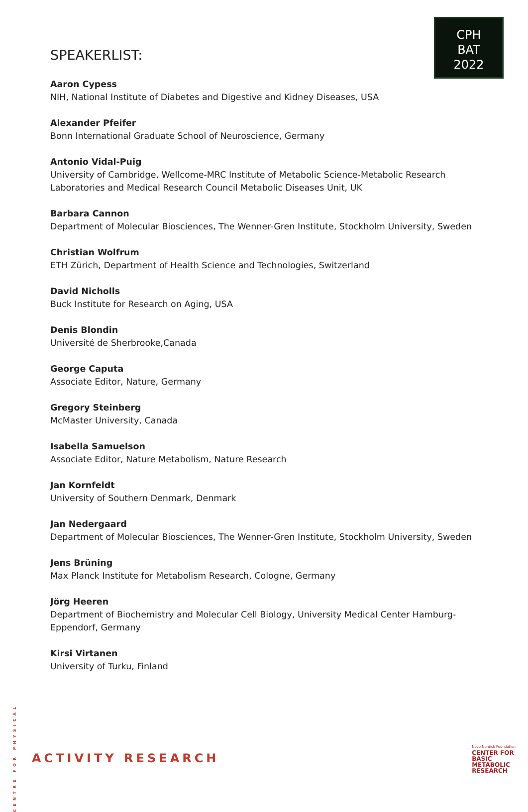CPH
BAT
2022
SPEAKERLIST:
Aaron Cypess
NIH, National Institute of Diabetes and Digestive and Kidney Diseases, USA
Alexander Pfeifer
Bonn International Graduate School of Neuroscience, Germany
Antonio Vidal-Puig
University of Cambridge, Wellcome-MRC Institute of Metabolic Science-Metabolic Research Laboratories and Medical Research Council Metabolic Diseases Unit, UK
Barbara Cannon
Department of Molecular Biosciences, The Wenner-Gren Institute, Stockholm University, Sweden
Christian Wolfrum
ETH Zürich, Department of Health Science and Technologies, Switzerland
David Nicholls
Buck Institute for Research on Aging, USA
Denis Blondin
Université de Sherbrooke,Canada
George Caputa
Associate Editor, Nature, Germany
Gregory Steinberg
McMaster University, Canada
Isabella Samuelson
Associate Editor, Nature Metabolism, Nature Research
Jan Kornfeldt
University of Southern Denmark, Denmark
Jan Nedergaard
Department of Molecular Biosciences, The Wenner-Gren Institute, Stockholm University, Sweden
Jens Brüning
Max Planck Institute for Metabolism Research, Cologne, Germany
Jörg Heeren
Department of Biochemistry and Molecular Cell Biology, University Medical Center Hamburg-Eppendorf, Germany
Kirsi Virtanen
University of Turku, Finland
CENTRE FOR PHYSICAL ACTIVITY RESEARCH
Novo Nordisk Foundation
CENTER FOR
BASIC
METABOLIC
RESEARCH